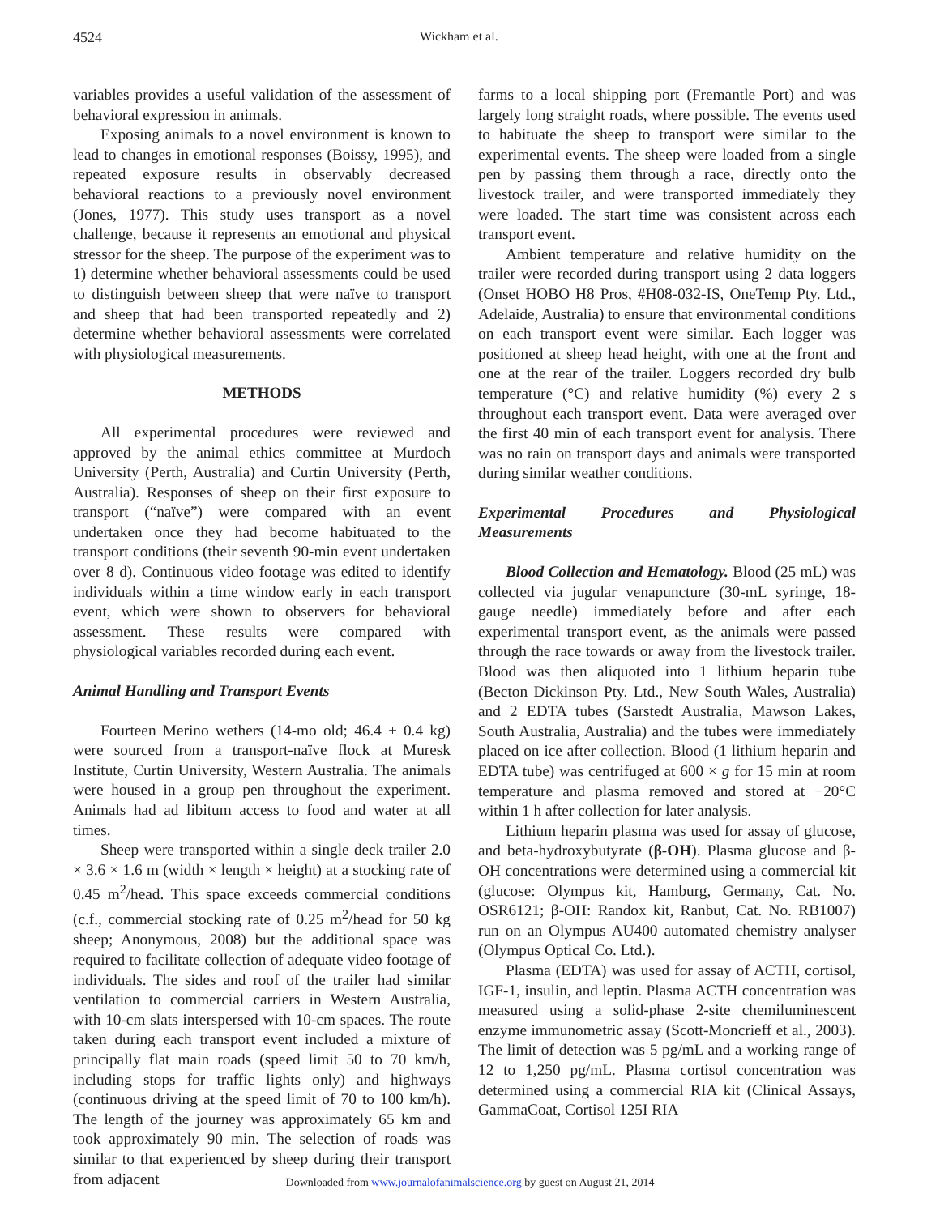4524 Wickham et al.
variables provides a useful validation of the assessment of behavioral expression in animals.
Exposing animals to a novel environment is known to lead to changes in emotional responses (Boissy, 1995), and repeated exposure results in observably decreased behavioral reactions to a previously novel environment (Jones, 1977). This study uses transport as a novel challenge, because it represents an emotional and physical stressor for the sheep. The purpose of the experiment was to 1) determine whether behavioral assessments could be used to distinguish between sheep that were naïve to transport and sheep that had been transported repeatedly and 2) determine whether behavioral assessments were correlated with physiological measurements.
METHODS
All experimental procedures were reviewed and approved by the animal ethics committee at Murdoch University (Perth, Australia) and Curtin University (Perth, Australia). Responses of sheep on their first exposure to transport (“naïve”) were compared with an event undertaken once they had become habituated to the transport conditions (their seventh 90-min event undertaken over 8 d). Continuous video footage was edited to identify individuals within a time window early in each transport event, which were shown to observers for behavioral assessment. These results were compared with physiological variables recorded during each event.
Animal Handling and Transport Events
Fourteen Merino wethers (14-mo old; 46.4 ± 0.4 kg) were sourced from a transport-naïve flock at Muresk Institute, Curtin University, Western Australia. The animals were housed in a group pen throughout the experiment. Animals had ad libitum access to food and water at all times.
Sheep were transported within a single deck trailer 2.0 × 3.6 × 1.6 m (width × length × height) at a stocking rate of 0.45 m<sup>2</sup>/head. This space exceeds commercial conditions (c.f., commercial stocking rate of 0.25 m<sup>2</sup>/head for 50 kg sheep; Anonymous, 2008) but the additional space was required to facilitate collection of adequate video footage of individuals. The sides and roof of the trailer had similar ventilation to commercial carriers in Western Australia, with 10-cm slats interspersed with 10-cm spaces. The route taken during each transport event included a mixture of principally flat main roads (speed limit 50 to 70 km/h, including stops for traffic lights only) and highways (continuous driving at the speed limit of 70 to 100 km/h). The length of the journey was approximately 65 km and took approximately 90 min. The selection of roads was similar to that experienced by sheep during their transport from adjacent
farms to a local shipping port (Fremantle Port) and was largely long straight roads, where possible. The events used to habituate the sheep to transport were similar to the experimental events. The sheep were loaded from a single pen by passing them through a race, directly onto the livestock trailer, and were transported immediately they were loaded. The start time was consistent across each transport event.
Ambient temperature and relative humidity on the trailer were recorded during transport using 2 data loggers (Onset HOBO H8 Pros, #H08-032-IS, OneTemp Pty. Ltd., Adelaide, Australia) to ensure that environmental conditions on each transport event were similar. Each logger was positioned at sheep head height, with one at the front and one at the rear of the trailer. Loggers recorded dry bulb temperature (°C) and relative humidity (%) every 2 s throughout each transport event. Data were averaged over the first 40 min of each transport event for analysis. There was no rain on transport days and animals were transported during similar weather conditions.
Experimental Procedures and Physiological Measurements
Blood Collection and Hematology. Blood (25 mL) was collected via jugular venapuncture (30-mL syringe, 18-gauge needle) immediately before and after each experimental transport event, as the animals were passed through the race towards or away from the livestock trailer. Blood was then aliquoted into 1 lithium heparin tube (Becton Dickinson Pty. Ltd., New South Wales, Australia) and 2 EDTA tubes (Sarstedt Australia, Mawson Lakes, South Australia, Australia) and the tubes were immediately placed on ice after collection. Blood (1 lithium heparin and EDTA tube) was centrifuged at 600 × g for 15 min at room temperature and plasma removed and stored at −20°C within 1 h after collection for later analysis.
Lithium heparin plasma was used for assay of glucose, and beta-hydroxybutyrate (β-OH). Plasma glucose and β-OH concentrations were determined using a commercial kit (glucose: Olympus kit, Hamburg, Germany, Cat. No. OSR6121; β-OH: Randox kit, Ranbut, Cat. No. RB1007) run on an Olympus AU400 automated chemistry analyser (Olympus Optical Co. Ltd.).
Plasma (EDTA) was used for assay of ACTH, cortisol, IGF-1, insulin, and leptin. Plasma ACTH concentration was measured using a solid-phase 2-site chemiluminescent enzyme immunometric assay (Scott-Moncrieff et al., 2003). The limit of detection was 5 pg/mL and a working range of 12 to 1,250 pg/mL. Plasma cortisol concentration was determined using a commercial RIA kit (Clinical Assays, GammaCoat, Cortisol 125I RIA
Downloaded from www.journalofanimalscience.org by guest on August 21, 2014